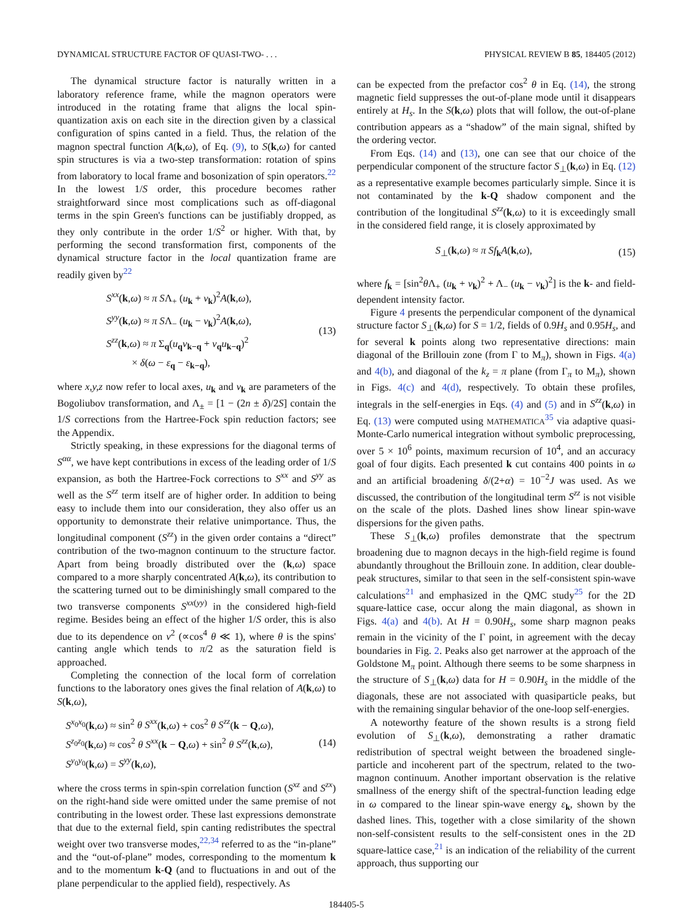DYNAMICAL STRUCTURE FACTOR OF QUASI-TWO- . . . PHYSICAL REVIEW B 85, 184405 (2012)
The dynamical structure factor is naturally written in a laboratory reference frame, while the magnon operators were introduced in the rotating frame that aligns the local spin-quantization axis on each site in the direction given by a classical configuration of spins canted in a field. Thus, the relation of the magnon spectral function A(k,ω), of Eq. (9), to S(k,ω) for canted spin structures is via a two-step transformation: rotation of spins from laboratory to local frame and bosonization of spin operators.<sup>22</sup> In the lowest 1/S order, this procedure becomes rather straightforward since most complications such as off-diagonal terms in the spin Green's functions can be justifiably dropped, as they only contribute in the order 1/S<sup>2</sup> or higher. With that, by performing the second transformation first, components of the dynamical structure factor in the local quantization frame are readily given by<sup>22</sup>
S<sup>xx</sup>(k,ω) ≈ π SΛ<sub>+</sub> (u<sub>k</sub> + v<sub>k</sub>)<sup>2</sup>A(k,ω),
S<sup>yy</sup>(k,ω) ≈ π SΛ<sub>−</sub> (u<sub>k</sub> − v<sub>k</sub>)<sup>2</sup>A(k,ω),
S<sup>zz</sup>(k,ω) ≈ π Σ<sub>q</sub>(u<sub>q</sub>v<sub>k−q</sub> + v<sub>q</sub>u<sub>k−q</sub>)<sup>2</sup>
× δ(ω − ε<sub>q</sub> − ε<sub>k−q</sub>),
(13)
where x,y,z now refer to local axes, u<sub>k</sub> and v<sub>k</sub> are parameters of the Bogoliubov transformation, and Λ<sub>±</sub> = [1 − (2n ± δ)/2S] contain the 1/S corrections from the Hartree-Fock spin reduction factors; see the Appendix.
Strictly speaking, in these expressions for the diagonal terms of S<sup>αα</sup>, we have kept contributions in excess of the leading order of 1/S expansion, as both the Hartree-Fock corrections to S<sup>xx</sup> and S<sup>yy</sup> as well as the S<sup>zz</sup> term itself are of higher order. In addition to being easy to include them into our consideration, they also offer us an opportunity to demonstrate their relative unimportance. Thus, the longitudinal component (S<sup>zz</sup>) in the given order contains a “direct” contribution of the two-magnon continuum to the structure factor. Apart from being broadly distributed over the (k,ω) space compared to a more sharply concentrated A(k,ω), its contribution to the scattering turned out to be diminishingly small compared to the two transverse components S<sup>xx(yy)</sup> in the considered high-field regime. Besides being an effect of the higher 1/S order, this is also due to its dependence on v<sup>2</sup> (∝cos<sup>4</sup> θ ≪ 1), where θ is the spins' canting angle which tends to π/2 as the saturation field is approached.
Completing the connection of the local form of correlation functions to the laboratory ones gives the final relation of A(k,ω) to S(k,ω),
S<sup>x<sub>0</sub>x<sub>0</sub></sup>(k,ω) ≈ sin<sup>2</sup> θ S<sup>xx</sup>(k,ω) + cos<sup>2</sup> θ S<sup>zz</sup>(k − Q,ω),
S<sup>z<sub>0</sub>z<sub>0</sub></sup>(k,ω) ≈ cos<sup>2</sup> θ S<sup>xx</sup>(k − Q,ω) + sin<sup>2</sup> θ S<sup>zz</sup>(k,ω),
S<sup>y<sub>0</sub>y<sub>0</sub></sup>(k,ω) = S<sup>yy</sup>(k,ω),
(14)
where the cross terms in spin-spin correlation function (S<sup>xz</sup> and S<sup>zx</sup>) on the right-hand side were omitted under the same premise of not contributing in the lowest order. These last expressions demonstrate that due to the external field, spin canting redistributes the spectral weight over two transverse modes,<sup>22,34</sup> referred to as the “in-plane” and the “out-of-plane” modes, corresponding to the momentum k and to the momentum k-Q (and to fluctuations in and out of the plane perpendicular to the applied field), respectively. As
can be expected from the prefactor cos<sup>2</sup> θ in Eq. (14), the strong magnetic field suppresses the out-of-plane mode until it disappears entirely at H<sub>s</sub>. In the S(k,ω) plots that will follow, the out-of-plane contribution appears as a “shadow” of the main signal, shifted by the ordering vector.
From Eqs. (14) and (13), one can see that our choice of the perpendicular component of the structure factor S<sub>⊥</sub>(k,ω) in Eq. (12) as a representative example becomes particularly simple. Since it is not contaminated by the k-Q shadow component and the contribution of the longitudinal S<sup>zz</sup>(k,ω) to it is exceedingly small in the considered field range, it is closely approximated by
S<sub>⊥</sub>(k,ω) ≈ π Sf<sub>k</sub>A(k,ω),
(15)
where f<sub>k</sub> = [sin<sup>2</sup>θ Λ<sub>+</sub> (u<sub>k</sub> + v<sub>k</sub>)<sup>2</sup> + Λ<sub>−</sub> (u<sub>k</sub> − v<sub>k</sub>)<sup>2</sup>] is the k- and field-dependent intensity factor.
Figure 4 presents the perpendicular component of the dynamical structure factor S<sub>⊥</sub>(k,ω) for S = 1/2, fields of 0.9H<sub>s</sub> and 0.95H<sub>s</sub>, and for several k points along two representative directions: main diagonal of the Brillouin zone (from Γ to M<sub>π</sub>), shown in Figs. 4(a) and 4(b), and diagonal of the k<sub>z</sub> = π plane (from Γ<sub>π</sub> to M<sub>π</sub>), shown in Figs. 4(c) and 4(d), respectively. To obtain these profiles, integrals in the self-energies in Eqs. (4) and (5) and in S<sup>zz</sup>(k,ω) in Eq. (13) were computed using MATHEMATICA<sup>35</sup> via adaptive quasi-Monte-Carlo numerical integration without symbolic preprocessing, over 5 × 10<sup>6</sup> points, maximum recursion of 10<sup>4</sup>, and an accuracy goal of four digits. Each presented k cut contains 400 points in ω and an artificial broadening δ/(2+α) = 10<sup>−2</sup>J was used. As we discussed, the contribution of the longitudinal term S<sup>zz</sup> is not visible on the scale of the plots. Dashed lines show linear spin-wave dispersions for the given paths.
These S<sub>⊥</sub>(k,ω) profiles demonstrate that the spectrum broadening due to magnon decays in the high-field regime is found abundantly throughout the Brillouin zone. In addition, clear double-peak structures, similar to that seen in the self-consistent spin-wave calculations<sup>21</sup> and emphasized in the QMC study<sup>25</sup> for the 2D square-lattice case, occur along the main diagonal, as shown in Figs. 4(a) and 4(b). At H = 0.90H<sub>s</sub>, some sharp magnon peaks remain in the vicinity of the Γ point, in agreement with the decay boundaries in Fig. 2. Peaks also get narrower at the approach of the Goldstone M<sub>π</sub> point. Although there seems to be some sharpness in the structure of S<sub>⊥</sub>(k,ω) data for H = 0.90H<sub>s</sub> in the middle of the diagonals, these are not associated with quasiparticle peaks, but with the remaining singular behavior of the one-loop self-energies.
A noteworthy feature of the shown results is a strong field evolution of S<sub>⊥</sub>(k,ω), demonstrating a rather dramatic redistribution of spectral weight between the broadened single-particle and incoherent part of the spectrum, related to the two-magnon continuum. Another important observation is the relative smallness of the energy shift of the spectral-function leading edge in ω compared to the linear spin-wave energy ε<sub>k</sub>, shown by the dashed lines. This, together with a close similarity of the shown non-self-consistent results to the self-consistent ones in the 2D square-lattice case,<sup>21</sup> is an indication of the reliability of the current approach, thus supporting our
184405-5